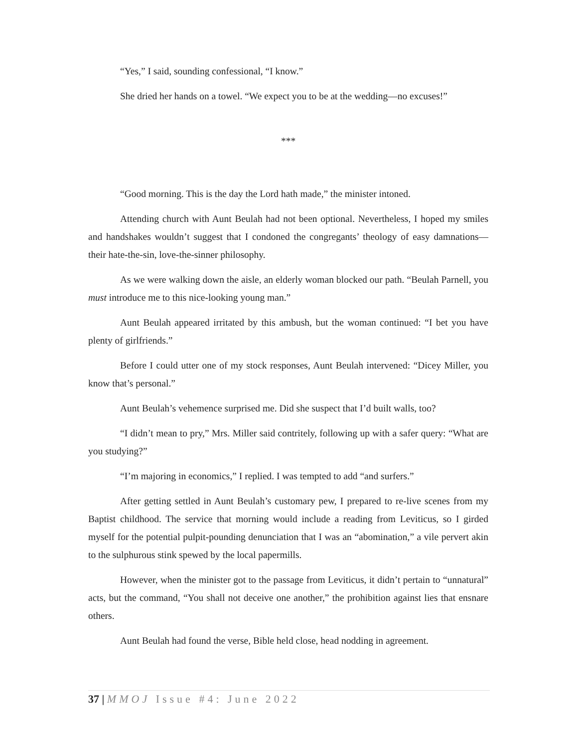“Yes,” I said, sounding confessional, “I know.”
She dried her hands on a towel. “We expect you to be at the wedding—no excuses!”
***
“Good morning. This is the day the Lord hath made,” the minister intoned.
Attending church with Aunt Beulah had not been optional. Nevertheless, I hoped my smiles and handshakes wouldn’t suggest that I condoned the congregants’ theology of easy damnations—their hate-the-sin, love-the-sinner philosophy.
As we were walking down the aisle, an elderly woman blocked our path. “Beulah Parnell, you must introduce me to this nice-looking young man.”
Aunt Beulah appeared irritated by this ambush, but the woman continued: “I bet you have plenty of girlfriends.”
Before I could utter one of my stock responses, Aunt Beulah intervened: “Dicey Miller, you know that’s personal.”
Aunt Beulah’s vehemence surprised me. Did she suspect that I’d built walls, too?
“I didn’t mean to pry,” Mrs. Miller said contritely, following up with a safer query: “What are you studying?”
“I’m majoring in economics,” I replied. I was tempted to add “and surfers.”
After getting settled in Aunt Beulah’s customary pew, I prepared to re-live scenes from my Baptist childhood. The service that morning would include a reading from Leviticus, so I girded myself for the potential pulpit-pounding denunciation that I was an “abomination,” a vile pervert akin to the sulphurous stink spewed by the local papermills.
However, when the minister got to the passage from Leviticus, it didn’t pertain to “unnatural” acts, but the command, “You shall not deceive one another,” the prohibition against lies that ensnare others.
Aunt Beulah had found the verse, Bible held close, head nodding in agreement.
37 | MMOJ Issue #4: June 2022